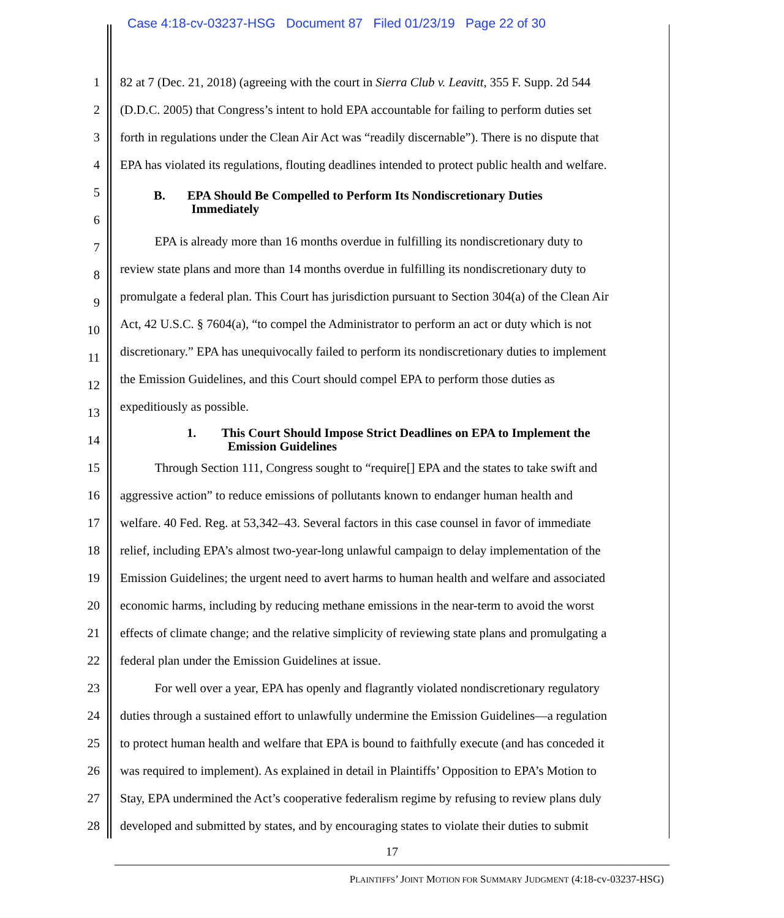Case 4:18-cv-03237-HSG Document 87 Filed 01/23/19 Page 22 of 30
1 82 at 7 (Dec. 21, 2018) (agreeing with the court in Sierra Club v. Leavitt, 355 F. Supp. 2d 544
2 (D.D.C. 2005) that Congress’s intent to hold EPA accountable for failing to perform duties set
3 forth in regulations under the Clean Air Act was “readily discernable”). There is no dispute that
4 EPA has violated its regulations, flouting deadlines intended to protect public health and welfare.
5 B. EPA Should Be Compelled to Perform Its Nondiscretionary Duties
Immediately
6
7 EPA is already more than 16 months overdue in fulfilling its nondiscretionary duty to
8 review state plans and more than 14 months overdue in fulfilling its nondiscretionary duty to
9 promulgate a federal plan. This Court has jurisdiction pursuant to Section 304(a) of the Clean Air
10 Act, 42 U.S.C. § 7604(a), “to compel the Administrator to perform an act or duty which is not
11 discretionary.” EPA has unequivocally failed to perform its nondiscretionary duties to implement
12 the Emission Guidelines, and this Court should compel EPA to perform those duties as
13 expeditiously as possible.
14 1. This Court Should Impose Strict Deadlines on EPA to Implement the
Emission Guidelines
15 Through Section 111, Congress sought to “require[] EPA and the states to take swift and
16 aggressive action” to reduce emissions of pollutants known to endanger human health and
17 welfare. 40 Fed. Reg. at 53,342–43. Several factors in this case counsel in favor of immediate
18 relief, including EPA’s almost two-year-long unlawful campaign to delay implementation of the
19 Emission Guidelines; the urgent need to avert harms to human health and welfare and associated
20 economic harms, including by reducing methane emissions in the near-term to avoid the worst
21 effects of climate change; and the relative simplicity of reviewing state plans and promulgating a
22 federal plan under the Emission Guidelines at issue.
23 For well over a year, EPA has openly and flagrantly violated nondiscretionary regulatory
24 duties through a sustained effort to unlawfully undermine the Emission Guidelines—a regulation
25 to protect human health and welfare that EPA is bound to faithfully execute (and has conceded it
26 was required to implement). As explained in detail in Plaintiffs’ Opposition to EPA’s Motion to
27 Stay, EPA undermined the Act’s cooperative federalism regime by refusing to review plans duly
28 developed and submitted by states, and by encouraging states to violate their duties to submit
17
PLAINTIFFS’ JOINT MOTION FOR SUMMARY JUDGMENT (4:18-cv-03237-HSG)